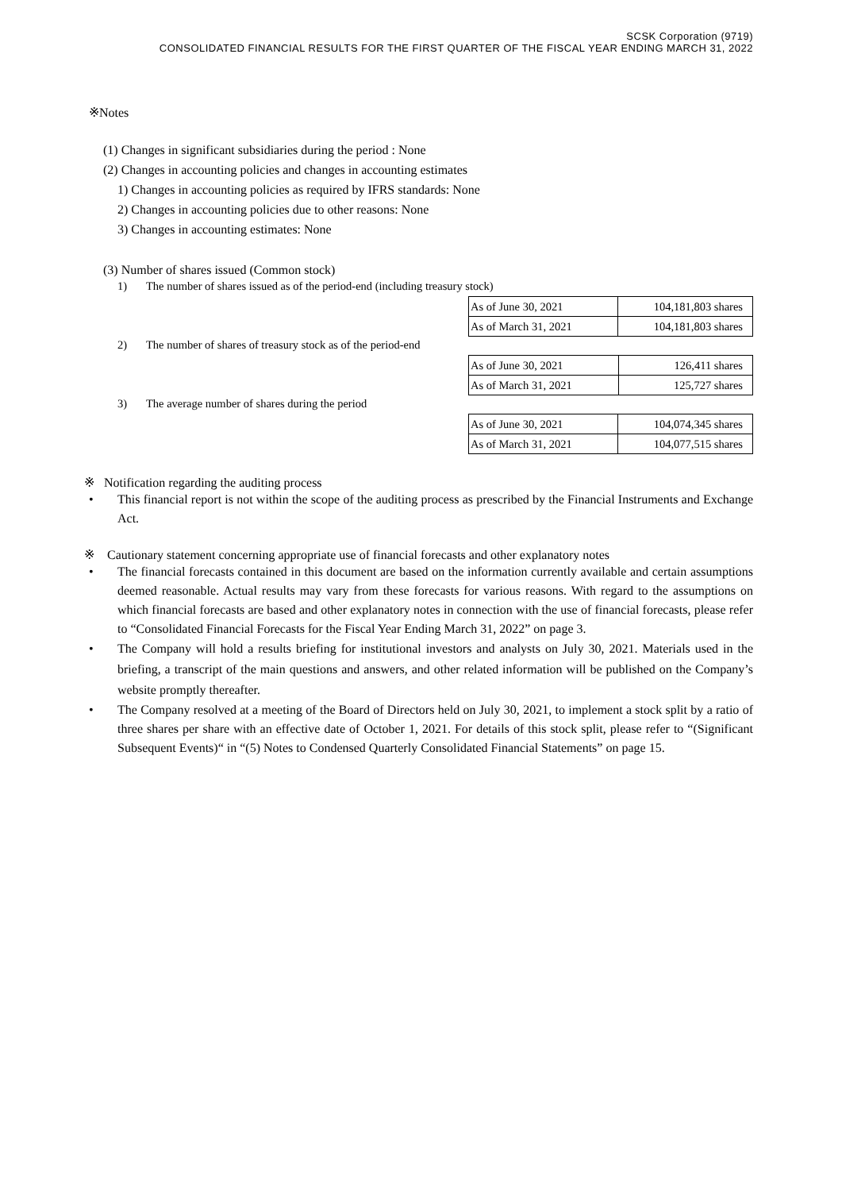SCSK Corporation (9719)
CONSOLIDATED FINANCIAL RESULTS FOR THE FIRST QUARTER OF THE FISCAL YEAR ENDING MARCH 31, 2022
※Notes
(1) Changes in significant subsidiaries during the period : None
(2) Changes in accounting policies and changes in accounting estimates
1) Changes in accounting policies as required by IFRS standards: None
2) Changes in accounting policies due to other reasons: None
3) Changes in accounting estimates: None
(3) Number of shares issued (Common stock)
1) The number of shares issued as of the period-end (including treasury stock)
| As of June 30, 2021 | 104,181,803 shares |
| As of March 31, 2021 | 104,181,803 shares |
2) The number of shares of treasury stock as of the period-end
| As of June 30, 2021 | 126,411 shares |
| As of March 31, 2021 | 125,727 shares |
3) The average number of shares during the period
| As of June 30, 2021 | 104,074,345 shares |
| As of March 31, 2021 | 104,077,515 shares |
※ Notification regarding the auditing process
• This financial report is not within the scope of the auditing process as prescribed by the Financial Instruments and Exchange Act.
※ Cautionary statement concerning appropriate use of financial forecasts and other explanatory notes
• The financial forecasts contained in this document are based on the information currently available and certain assumptions deemed reasonable. Actual results may vary from these forecasts for various reasons. With regard to the assumptions on which financial forecasts are based and other explanatory notes in connection with the use of financial forecasts, please refer to “Consolidated Financial Forecasts for the Fiscal Year Ending March 31, 2022” on page 3.
• The Company will hold a results briefing for institutional investors and analysts on July 30, 2021. Materials used in the briefing, a transcript of the main questions and answers, and other related information will be published on the Company’s website promptly thereafter.
• The Company resolved at a meeting of the Board of Directors held on July 30, 2021, to implement a stock split by a ratio of three shares per share with an effective date of October 1, 2021. For details of this stock split, please refer to “(Significant Subsequent Events)“ in “(5) Notes to Condensed Quarterly Consolidated Financial Statements” on page 15.